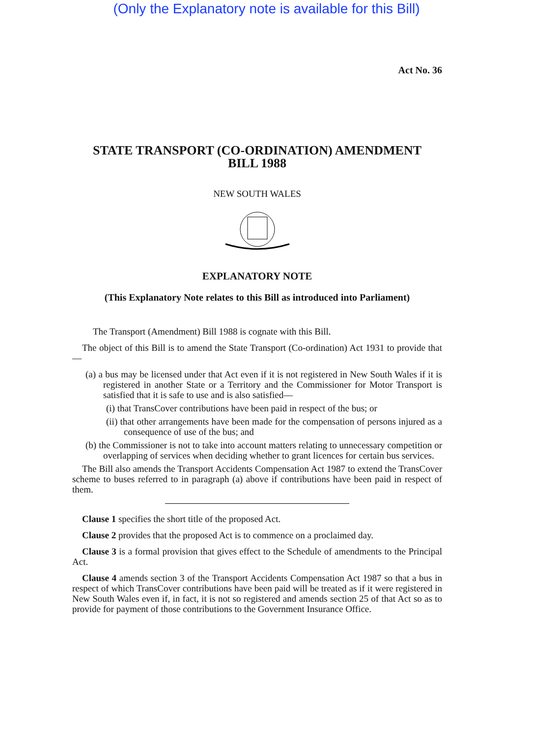(Only the Explanatory note is available for this Bill)
Act No. 36
STATE TRANSPORT (CO-ORDINATION) AMENDMENT
BILL 1988
NEW SOUTH WALES
EXPLANATORY NOTE
(This Explanatory Note relates to this Bill as introduced into Parliament)
The Transport (Amendment) Bill 1988 is cognate with this Bill.
The object of this Bill is to amend the State Transport (Co-ordination) Act 1931 to provide that—
(a) a bus may be licensed under that Act even if it is not registered in New South Wales if it is registered in another State or a Territory and the Commissioner for Motor Transport is satisfied that it is safe to use and is also satisfied—
(i) that TransCover contributions have been paid in respect of the bus; or
(ii) that other arrangements have been made for the compensation of persons injured as a consequence of use of the bus; and
(b) the Commissioner is not to take into account matters relating to unnecessary competition or overlapping of services when deciding whether to grant licences for certain bus services.
The Bill also amends the Transport Accidents Compensation Act 1987 to extend the TransCover scheme to buses referred to in paragraph (a) above if contributions have been paid in respect of them.
Clause 1 specifies the short title of the proposed Act.
Clause 2 provides that the proposed Act is to commence on a proclaimed day.
Clause 3 is a formal provision that gives effect to the Schedule of amendments to the Principal Act.
Clause 4 amends section 3 of the Transport Accidents Compensation Act 1987 so that a bus in respect of which TransCover contributions have been paid will be treated as if it were registered in New South Wales even if, in fact, it is not so registered and amends section 25 of that Act so as to provide for payment of those contributions to the Government Insurance Office.